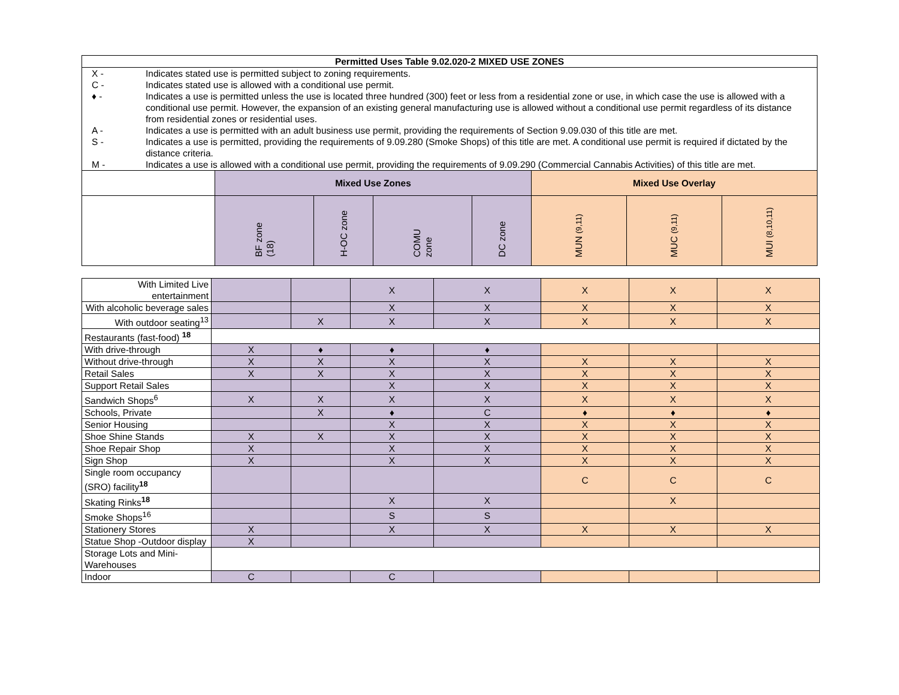| Permitted Uses Table 9.02.020-2 MIXED USE ZONES | | | | | | | |
| / X - / Indicates stated use is permitted subject to zoning requirements. / / C - / Indicates stated use is allowed with a conditional use permit. / / ♦ - / Indicates a use is permitted unless the use is located three hundred (300) feet or less from a residential zone or use, in which case the use is allowed with a conditional use permit. However, the expansion of an existing general manufacturing use is allowed without a conditional use permit regardless of its distance from residential zones or residential uses. / / A - / Indicates a use is permitted with an adult business use permit, providing the requirements of Section 9.09.030 of this title are met. / / S - / Indicates a use is permitted, providing the requirements of 9.09.280 (Smoke Shops) of this title are met. A conditional use permit is required if dictated by the distance criteria. / / M - / Indicates a use is allowed with a conditional use permit, providing the requirements of 9.09.290 (Commercial Cannabis Activities) of this title are met. / | | | | | | | |
| | Mixed Use Zones | | | | Mixed Use Overlay | | |
| | BF zone (18) | H-OC zone | COMU zone | DC zone | MUN (9,11) | MUC (9,11) | MUI (8,10,11) |
| With Limited Live entertainment | | | X | X | X | X | X |
| With alcoholic beverage sales | | | X | X | X | X | X |
| With outdoor seating<sup>13</sup> | | X | X | X | X | X | X |
| Restaurants (fast-food) <sup>18</sup> | | | | | | | |
| With drive-through | X | ♦ | ♦ | ♦ | | | |
| Without drive-through | X | X | X | X | X | X | X |
| Retail Sales | X | X | X | X | X | X | X |
| Support Retail Sales | | | X | X | X | X | X |
| Sandwich Shops<sup>6</sup> | X | X | X | X | X | X | X |
| Schools, Private | | X | ♦ | C | ♦ | ♦ | ♦ |
| Senior Housing | | | X | X | X | X | X |
| Shoe Shine Stands | X | X | X | X | X | X | X |
| Shoe Repair Shop | X | | X | X | X | X | X |
| Sign Shop | X | | X | X | X | X | X |
| Single room occupancy (SRO) facility<sup>18</sup> | | | | | C | C | C |
| Skating Rinks<sup>18</sup> | | | X | X | | X | |
| Smoke Shops<sup>16</sup> | | | S | S | | | |
| Stationery Stores | X | | X | X | X | X | X |
| Statue Shop -Outdoor display | X | | | | | | |
| Storage Lots and Mini-Warehouses | | | | | | | |
| Indoor | C | | C | | | | |